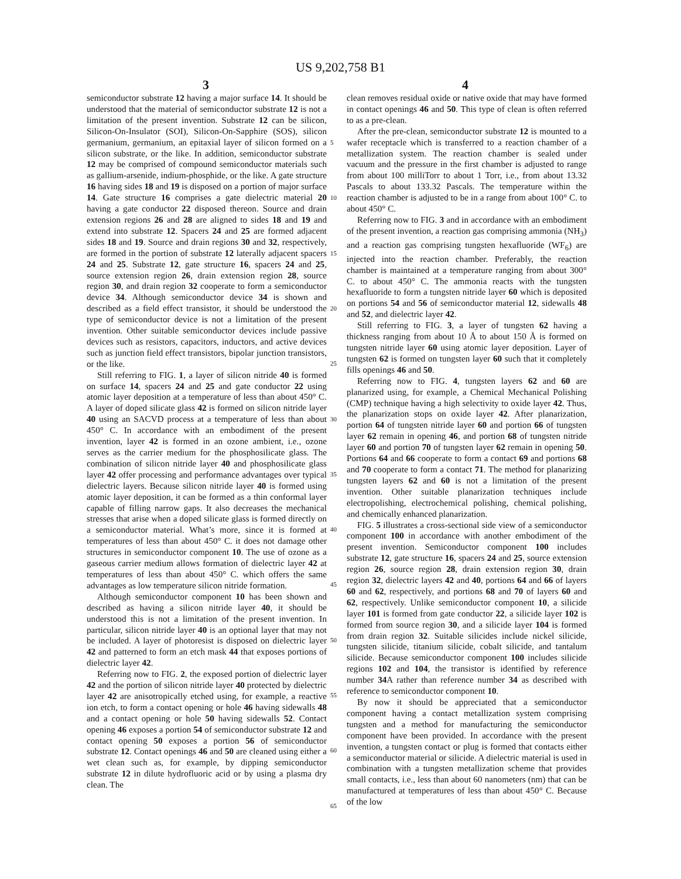US 9,202,758 B1
3 4
semiconductor substrate 12 having a major surface 14. It should be understood that the material of semiconductor substrate 12 is not a limitation of the present invention. Substrate 12 can be silicon, Silicon-On-Insulator (SOI), Silicon-On-Sapphire (SOS), silicon germanium, germanium, an epitaxial layer of silicon formed on a silicon substrate, or the like. In addition, semiconductor substrate 12 may be comprised of compound semiconductor materials such as gallium-arsenide, indium-phosphide, or the like. A gate structure 16 having sides 18 and 19 is disposed on a portion of major surface 14. Gate structure 16 comprises a gate dielectric material 20 having a gate conductor 22 disposed thereon. Source and drain extension regions 26 and 28 are aligned to sides 18 and 19 and extend into substrate 12. Spacers 24 and 25 are formed adjacent sides 18 and 19. Source and drain regions 30 and 32, respectively, are formed in the portion of substrate 12 laterally adjacent spacers 24 and 25. Substrate 12, gate structure 16, spacers 24 and 25, source extension region 26, drain extension region 28, source region 30, and drain region 32 cooperate to form a semiconductor device 34. Although semiconductor device 34 is shown and described as a field effect transistor, it should be understood the type of semiconductor device is not a limitation of the present invention. Other suitable semiconductor devices include passive devices such as resistors, capacitors, inductors, and active devices such as junction field effect transistors, bipolar junction transistors, or the like.
Still referring to FIG. 1, a layer of silicon nitride 40 is formed on surface 14, spacers 24 and 25 and gate conductor 22 using atomic layer deposition at a temperature of less than about 450° C. A layer of doped silicate glass 42 is formed on silicon nitride layer 40 using an SACVD process at a temperature of less than about 450° C. In accordance with an embodiment of the present invention, layer 42 is formed in an ozone ambient, i.e., ozone serves as the carrier medium for the phosphosilicate glass. The combination of silicon nitride layer 40 and phosphosilicate glass layer 42 offer processing and performance advantages over typical dielectric layers. Because silicon nitride layer 40 is formed using atomic layer deposition, it can be formed as a thin conformal layer capable of filling narrow gaps. It also decreases the mechanical stresses that arise when a doped silicate glass is formed directly on a semiconductor material. What’s more, since it is formed at temperatures of less than about 450° C. it does not damage other structures in semiconductor component 10. The use of ozone as a gaseous carrier medium allows formation of dielectric layer 42 at temperatures of less than about 450° C. which offers the same advantages as low temperature silicon nitride formation.
Although semiconductor component 10 has been shown and described as having a silicon nitride layer 40, it should be understood this is not a limitation of the present invention. In particular, silicon nitride layer 40 is an optional layer that may not be included. A layer of photoresist is disposed on dielectric layer 42 and patterned to form an etch mask 44 that exposes portions of dielectric layer 42.
Referring now to FIG. 2, the exposed portion of dielectric layer 42 and the portion of silicon nitride layer 40 protected by dielectric layer 42 are anisotropically etched using, for example, a reactive ion etch, to form a contact opening or hole 46 having sidewalls 48 and a contact opening or hole 50 having sidewalls 52. Contact opening 46 exposes a portion 54 of semiconductor substrate 12 and contact opening 50 exposes a portion 56 of semiconductor substrate 12. Contact openings 46 and 50 are cleaned using either a wet clean such as, for example, by dipping semiconductor substrate 12 in dilute hydrofluoric acid or by using a plasma dry clean. The
clean removes residual oxide or native oxide that may have formed in contact openings 46 and 50. This type of clean is often referred to as a pre-clean.
After the pre-clean, semiconductor substrate 12 is mounted to a wafer receptacle which is transferred to a reaction chamber of a metallization system. The reaction chamber is sealed under vacuum and the pressure in the first chamber is adjusted to range from about 100 milliTorr to about 1 Torr, i.e., from about 13.32 Pascals to about 133.32 Pascals. The temperature within the reaction chamber is adjusted to be in a range from about 100° C. to about 450° C.
Referring now to FIG. 3 and in accordance with an embodiment of the present invention, a reaction gas comprising ammonia (NH<sub>3</sub>) and a reaction gas comprising tungsten hexafluoride (WF<sub>6</sub>) are injected into the reaction chamber. Preferably, the reaction chamber is maintained at a temperature ranging from about 300° C. to about 450° C. The ammonia reacts with the tungsten hexafluoride to form a tungsten nitride layer 60 which is deposited on portions 54 and 56 of semiconductor material 12, sidewalls 48 and 52, and dielectric layer 42.
Still referring to FIG. 3, a layer of tungsten 62 having a thickness ranging from about 10 Å to about 150 Å is formed on tungsten nitride layer 60 using atomic layer deposition. Layer of tungsten 62 is formed on tungsten layer 60 such that it completely fills openings 46 and 50.
Referring now to FIG. 4, tungsten layers 62 and 60 are planarized using, for example, a Chemical Mechanical Polishing (CMP) technique having a high selectivity to oxide layer 42. Thus, the planarization stops on oxide layer 42. After planarization, portion 64 of tungsten nitride layer 60 and portion 66 of tungsten layer 62 remain in opening 46, and portion 68 of tungsten nitride layer 60 and portion 70 of tungsten layer 62 remain in opening 50. Portions 64 and 66 cooperate to form a contact 69 and portions 68 and 70 cooperate to form a contact 71. The method for planarizing tungsten layers 62 and 60 is not a limitation of the present invention. Other suitable planarization techniques include electropolishing, electrochemical polishing, chemical polishing, and chemically enhanced planarization.
FIG. 5 illustrates a cross-sectional side view of a semiconductor component 100 in accordance with another embodiment of the present invention. Semiconductor component 100 includes substrate 12, gate structure 16, spacers 24 and 25, source extension region 26, source region 28, drain extension region 30, drain region 32, dielectric layers 42 and 40, portions 64 and 66 of layers 60 and 62, respectively, and portions 68 and 70 of layers 60 and 62, respectively. Unlike semiconductor component 10, a silicide layer 101 is formed from gate conductor 22, a silicide layer 102 is formed from source region 30, and a silicide layer 104 is formed from drain region 32. Suitable silicides include nickel silicide, tungsten silicide, titanium silicide, cobalt silicide, and tantalum silicide. Because semiconductor component 100 includes silicide regions 102 and 104, the transistor is identified by reference number 34 A rather than reference number 34 as described with reference to semiconductor component 10.
By now it should be appreciated that a semiconductor component having a contact metallization system comprising tungsten and a method for manufacturing the semiconductor component have been provided. In accordance with the present invention, a tungsten contact or plug is formed that contacts either a semiconductor material or silicide. A dielectric material is used in combination with a tungsten metallization scheme that provides small contacts, i.e., less than about 60 nanometers (nm) that can be manufactured at temperatures of less than about 450° C. Because of the low
5
10
15
20
25
30
35
40
45
50
55
60
65